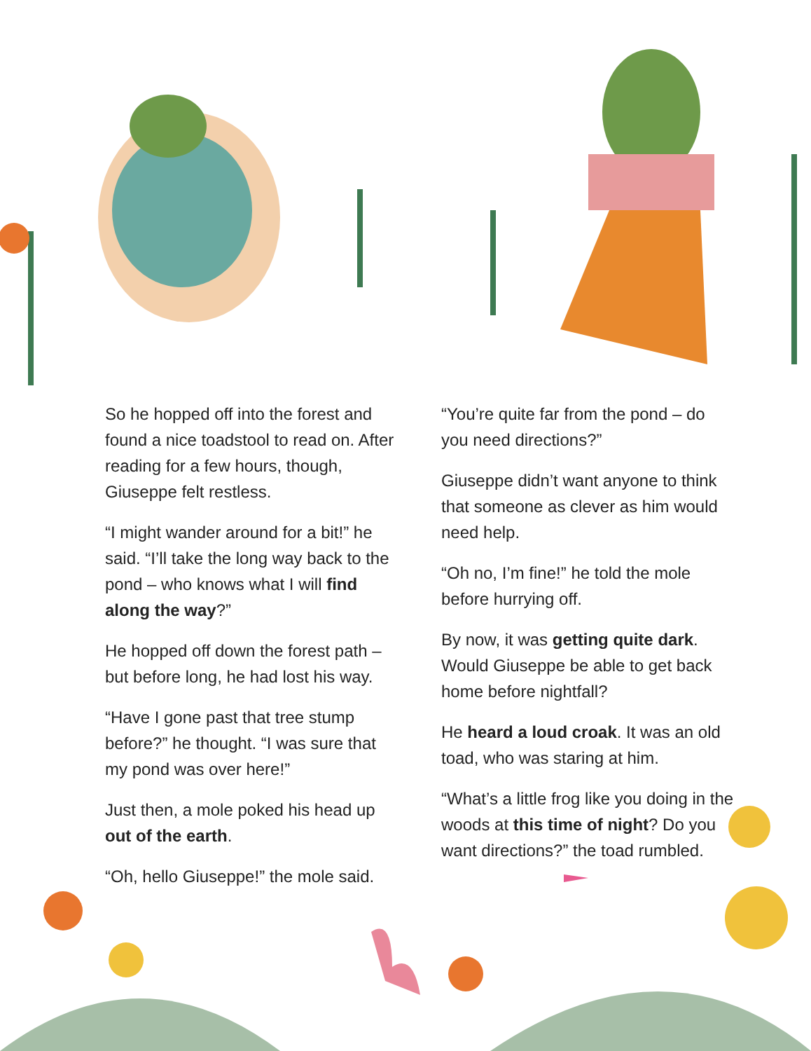So he hopped off into the forest and found a nice toadstool to read on. After reading for a few hours, though, Giuseppe felt restless.
“I might wander around for a bit!” he said. “I’ll take the long way back to the pond – who knows what I will find along the way?”
He hopped off down the forest path – but before long, he had lost his way.
“Have I gone past that tree stump before?” he thought. “I was sure that my pond was over here!”
Just then, a mole poked his head up out of the earth.
“Oh, hello Giuseppe!” the mole said.
“You’re quite far from the pond – do you need directions?”
Giuseppe didn’t want anyone to think that someone as clever as him would need help.
“Oh no, I’m fine!” he told the mole before hurrying off.
By now, it was getting quite dark. Would Giuseppe be able to get back home before nightfall?
He heard a loud croak. It was an old toad, who was staring at him.
“What’s a little frog like you doing in the woods at this time of night? Do you want directions?” the toad rumbled.